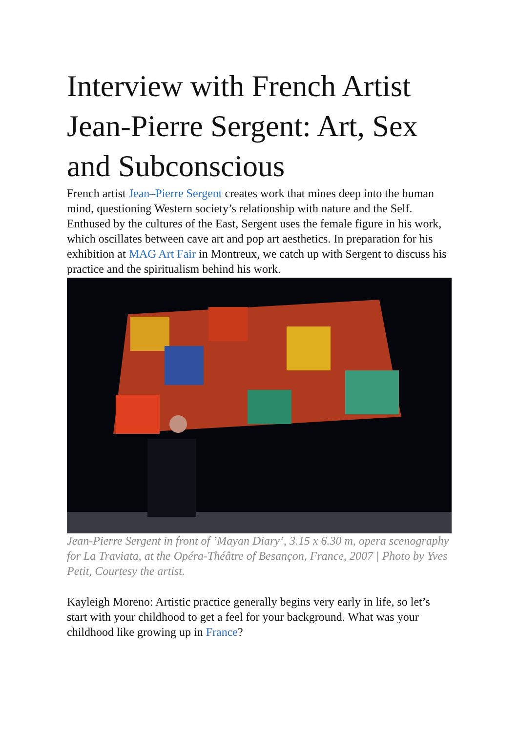Interview with French Artist Jean-Pierre Sergent: Art, Sex and Subconscious
French artist Jean–Pierre Sergent creates work that mines deep into the human mind, questioning Western society’s relationship with nature and the Self. Enthused by the cultures of the East, Sergent uses the female figure in his work, which oscillates between cave art and pop art aesthetics. In preparation for his exhibition at MAG Art Fair in Montreux, we catch up with Sergent to discuss his practice and the spiritualism behind his work.
Jean-Pierre Sergent in front of ’Mayan Diary’, 3.15 x 6.30 m, opera scenography for La Traviata, at the Opéra-Théâtre of Besançon, France, 2007 | Photo by Yves Petit, Courtesy the artist.
Kayleigh Moreno: Artistic practice generally begins very early in life, so let’s start with your childhood to get a feel for your background. What was your childhood like growing up in France?